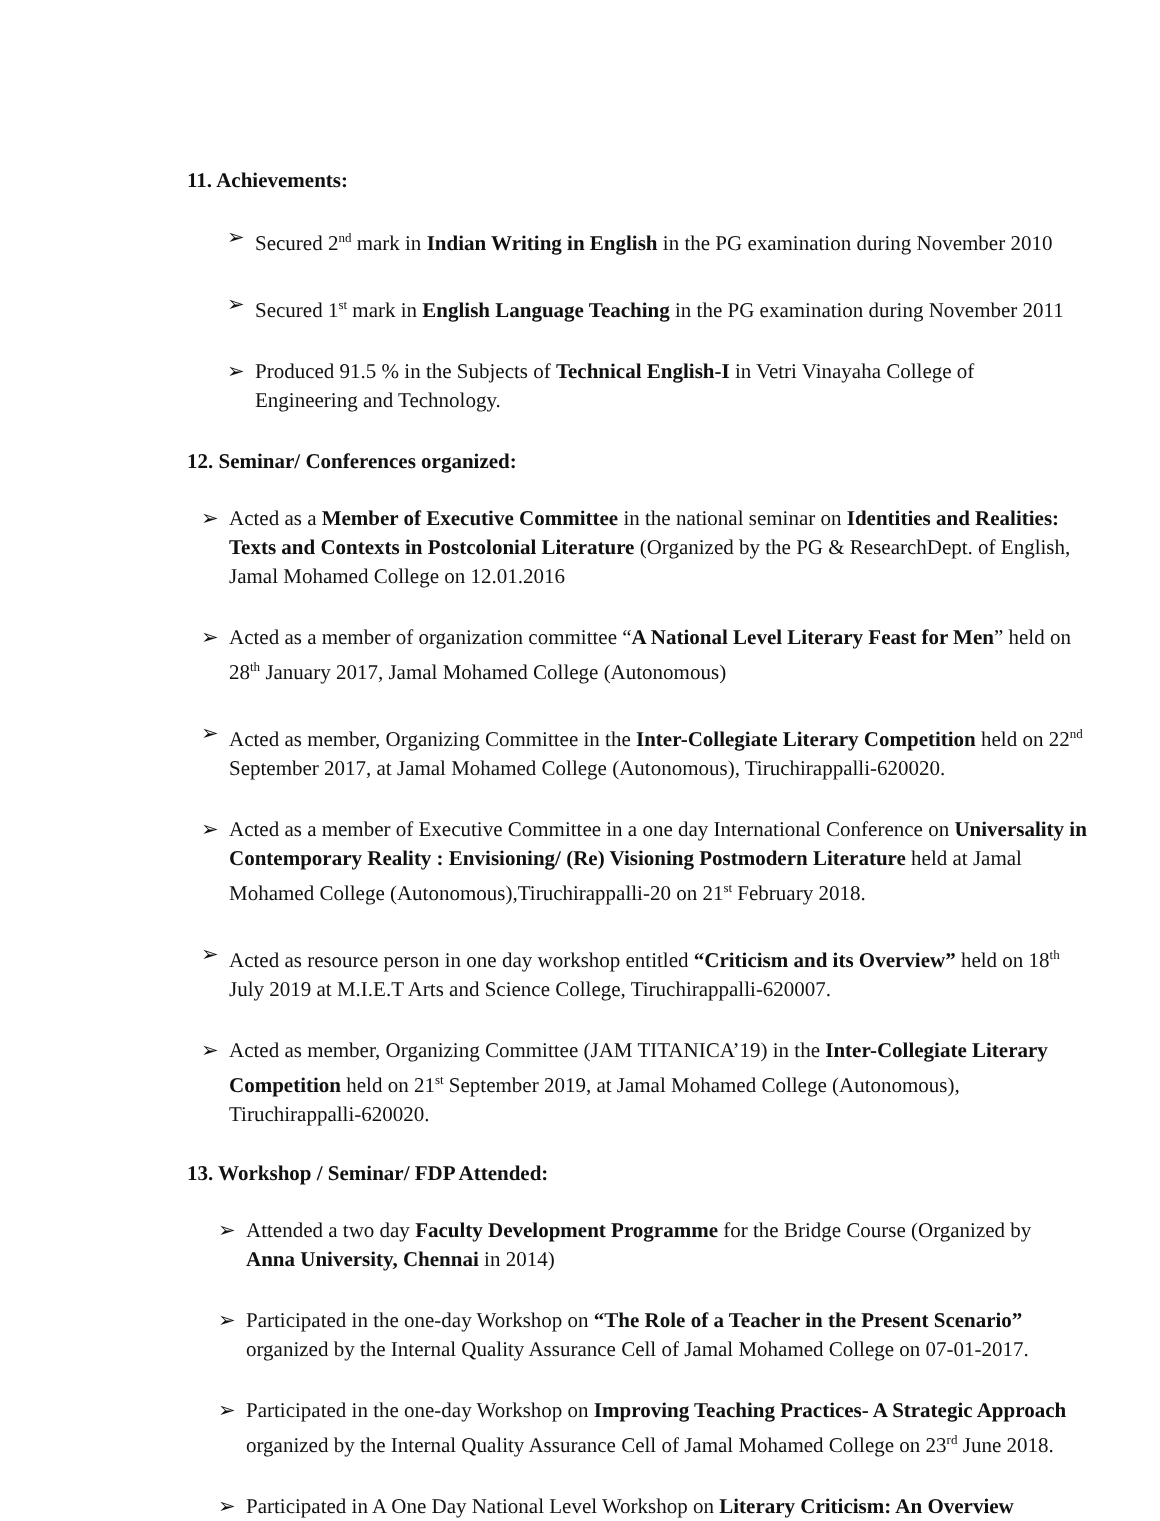11. Achievements:
➢ Secured 2<sup>nd</sup> mark in Indian Writing in English in the PG examination during November 2010
➢ Secured 1<sup>st</sup> mark in English Language Teaching in the PG examination during November 2011
➢ Produced 91.5 % in the Subjects of Technical English-I in Vetri Vinayaha College of
Engineering and Technology.
12. Seminar/ Conferences organized:
➢ Acted as a Member of Executive Committee in the national seminar on Identities and Realities:
Texts and Contexts in Postcolonial Literature (Organized by the PG & ResearchDept. of English,
Jamal Mohamed College on 12.01.2016
➢ Acted as a member of organization committee “A National Level Literary Feast for Men” held on
28<sup>th</sup> January 2017, Jamal Mohamed College (Autonomous)
➢ Acted as member, Organizing Committee in the Inter-Collegiate Literary Competition held on 22<sup>nd</sup>
September 2017, at Jamal Mohamed College (Autonomous), Tiruchirappalli-620020.
➢ Acted as a member of Executive Committee in a one day International Conference on Universality in
Contemporary Reality : Envisioning/ (Re) Visioning Postmodern Literature held at Jamal
Mohamed College (Autonomous),Tiruchirappalli-20 on 21<sup>st</sup> February 2018.
➢ Acted as resource person in one day workshop entitled “Criticism and its Overview” held on 18<sup>th</sup>
July 2019 at M.I.E.T Arts and Science College, Tiruchirappalli-620007.
➢ Acted as member, Organizing Committee (JAM TITANICA’19) in the Inter-Collegiate Literary
Competition held on 21<sup>st</sup> September 2019, at Jamal Mohamed College (Autonomous),
Tiruchirappalli-620020.
13. Workshop / Seminar/ FDP Attended:
➢ Attended a two day Faculty Development Programme for the Bridge Course (Organized by
Anna University, Chennai in 2014)
➢ Participated in the one-day Workshop on “The Role of a Teacher in the Present Scenario”
organized by the Internal Quality Assurance Cell of Jamal Mohamed College on 07-01-2017.
➢ Participated in the one-day Workshop on Improving Teaching Practices- A Strategic Approach
organized by the Internal Quality Assurance Cell of Jamal Mohamed College on 23<sup>rd</sup> June 2018.
➢ Participated in A One Day National Level Workshop on Literary Criticism: An Overview